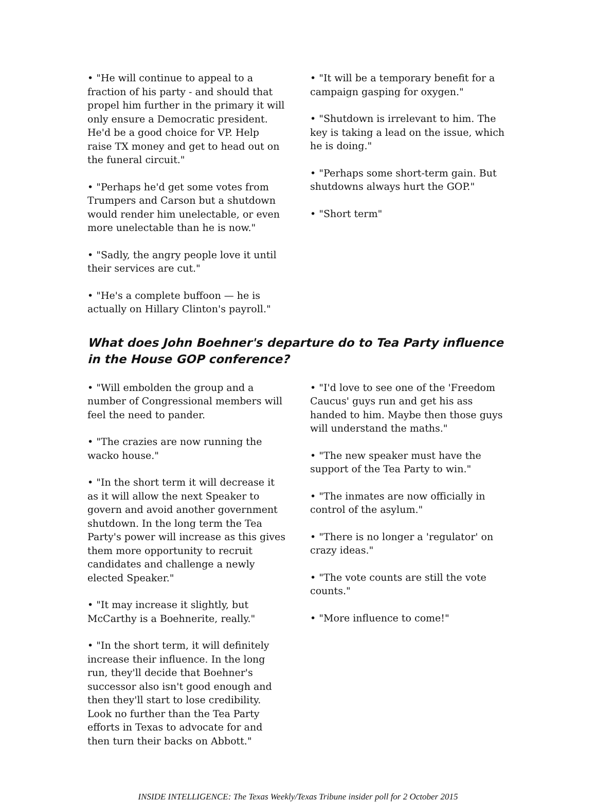• "He will continue to appeal to a fraction of his party - and should that propel him further in the primary it will only ensure a Democratic president. He'd be a good choice for VP. Help raise TX money and get to head out on the funeral circuit."
• "Perhaps he'd get some votes from Trumpers and Carson but a shutdown would render him unelectable, or even more unelectable than he is now."
• "Sadly, the angry people love it until their services are cut."
• "He's a complete buffoon — he is actually on Hillary Clinton's payroll."
• "It will be a temporary benefit for a campaign gasping for oxygen."
• "Shutdown is irrelevant to him. The key is taking a lead on the issue, which he is doing."
• "Perhaps some short-term gain. But shutdowns always hurt the GOP."
• "Short term"
What does John Boehner's departure do to Tea Party influence in the House GOP conference?
• "Will embolden the group and a number of Congressional members will feel the need to pander.
• "The crazies are now running the wacko house."
• "In the short term it will decrease it as it will allow the next Speaker to govern and avoid another government shutdown. In the long term the Tea Party's power will increase as this gives them more opportunity to recruit candidates and challenge a newly elected Speaker."
• "It may increase it slightly, but McCarthy is a Boehnerite, really."
• "In the short term, it will definitely increase their influence. In the long run, they'll decide that Boehner's successor also isn't good enough and then they'll start to lose credibility. Look no further than the Tea Party efforts in Texas to advocate for and then turn their backs on Abbott."
• "I'd love to see one of the 'Freedom Caucus' guys run and get his ass handed to him. Maybe then those guys will understand the maths."
• "The new speaker must have the support of the Tea Party to win."
• "The inmates are now officially in control of the asylum."
• "There is no longer a 'regulator' on crazy ideas."
• "The vote counts are still the vote counts."
• "More influence to come!"
INSIDE INTELLIGENCE: The Texas Weekly/Texas Tribune insider poll for 2 October 2015